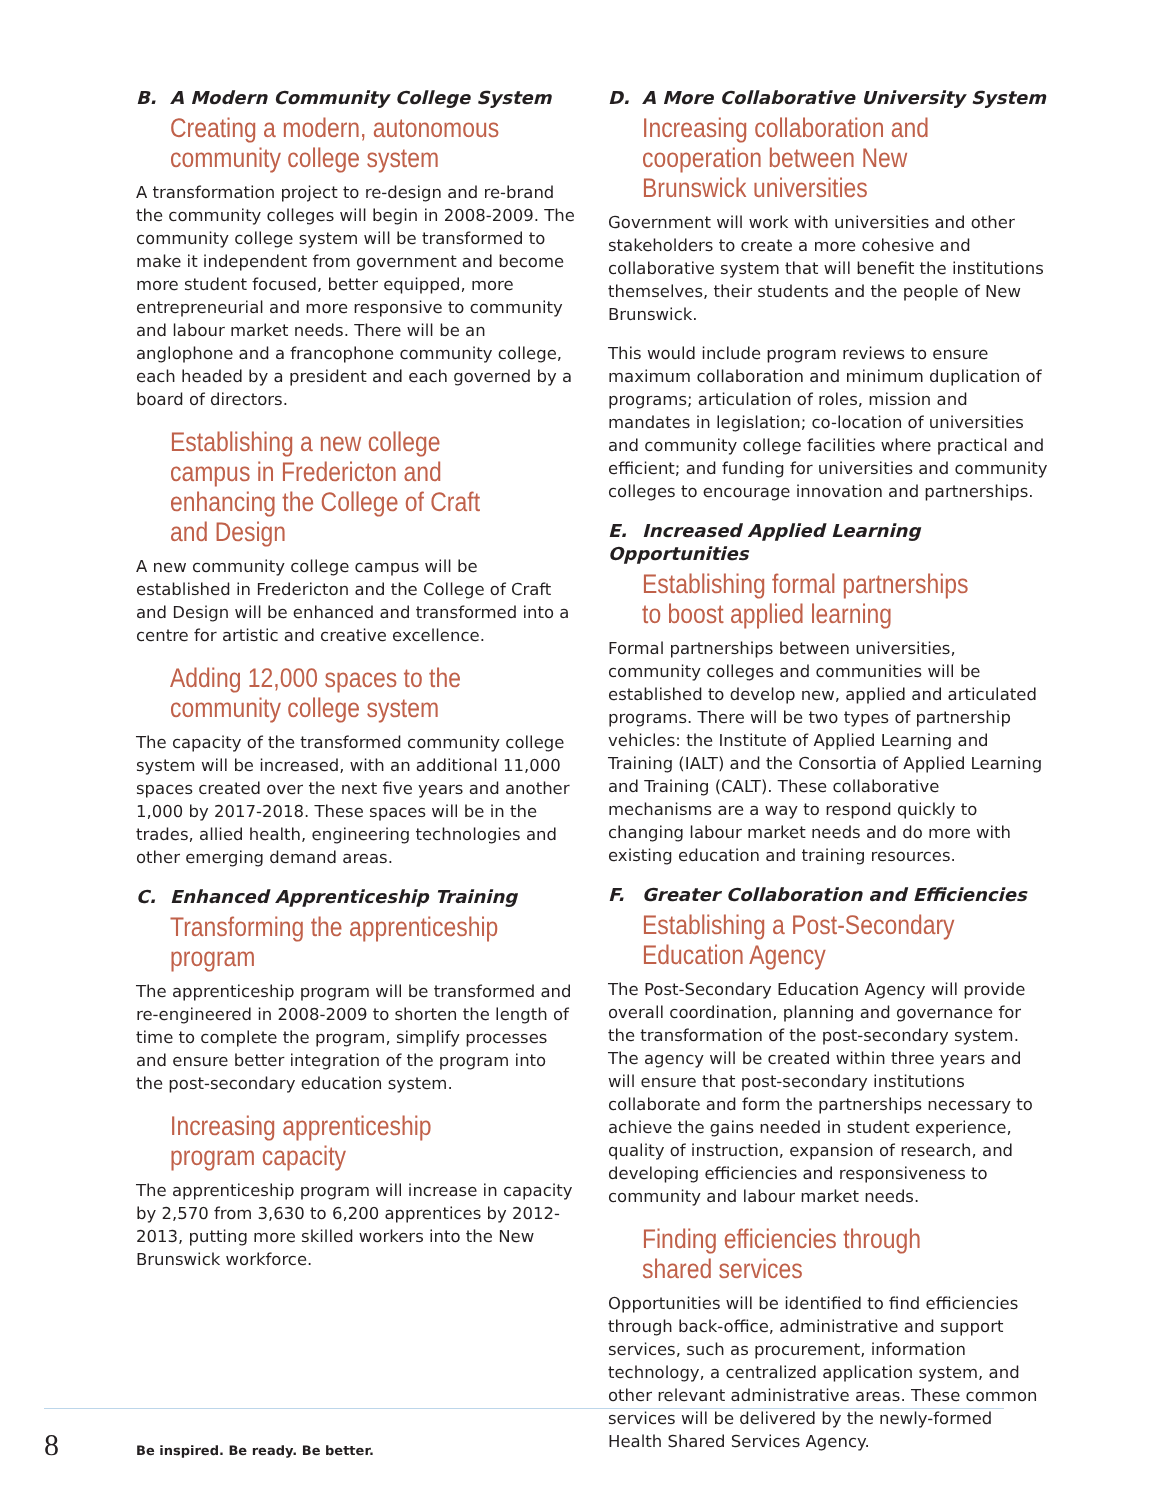B. A Modern Community College System
Creating a modern, autonomous community college system
A transformation project to re-design and re-brand the community colleges will begin in 2008-2009. The community college system will be transformed to make it independent from government and become more student focused, better equipped, more entrepreneurial and more responsive to community and labour market needs. There will be an anglophone and a francophone community college, each headed by a president and each governed by a board of directors.
Establishing a new college campus in Fredericton and enhancing the College of Craft and Design
A new community college campus will be established in Fredericton and the College of Craft and Design will be enhanced and transformed into a centre for artistic and creative excellence.
Adding 12,000 spaces to the community college system
The capacity of the transformed community college system will be increased, with an additional 11,000 spaces created over the next five years and another 1,000 by 2017-2018. These spaces will be in the trades, allied health, engineering technologies and other emerging demand areas.
C. Enhanced Apprenticeship Training
Transforming the apprenticeship program
The apprenticeship program will be transformed and re-engineered in 2008-2009 to shorten the length of time to complete the program, simplify processes and ensure better integration of the program into the post-secondary education system.
Increasing apprenticeship program capacity
The apprenticeship program will increase in capacity by 2,570 from 3,630 to 6,200 apprentices by 2012-2013, putting more skilled workers into the New Brunswick workforce.
D. A More Collaborative University System
Increasing collaboration and cooperation between New Brunswick universities
Government will work with universities and other stakeholders to create a more cohesive and collaborative system that will benefit the institutions themselves, their students and the people of New Brunswick.
This would include program reviews to ensure maximum collaboration and minimum duplication of programs; articulation of roles, mission and mandates in legislation; co-location of universities and community college facilities where practical and efficient; and funding for universities and community colleges to encourage innovation and partnerships.
E. Increased Applied Learning Opportunities
Establishing formal partnerships to boost applied learning
Formal partnerships between universities, community colleges and communities will be established to develop new, applied and articulated programs. There will be two types of partnership vehicles: the Institute of Applied Learning and Training (IALT) and the Consortia of Applied Learning and Training (CALT). These collaborative mechanisms are a way to respond quickly to changing labour market needs and do more with existing education and training resources.
F. Greater Collaboration and Efficiencies
Establishing a Post-Secondary Education Agency
The Post-Secondary Education Agency will provide overall coordination, planning and governance for the transformation of the post-secondary system. The agency will be created within three years and will ensure that post-secondary institutions collaborate and form the partnerships necessary to achieve the gains needed in student experience, quality of instruction, expansion of research, and developing efficiencies and responsiveness to community and labour market needs.
Finding efficiencies through shared services
Opportunities will be identified to find efficiencies through back-office, administrative and support services, such as procurement, information technology, a centralized application system, and other relevant administrative areas. These common services will be delivered by the newly-formed Health Shared Services Agency.
8 Be inspired. Be ready. Be better.